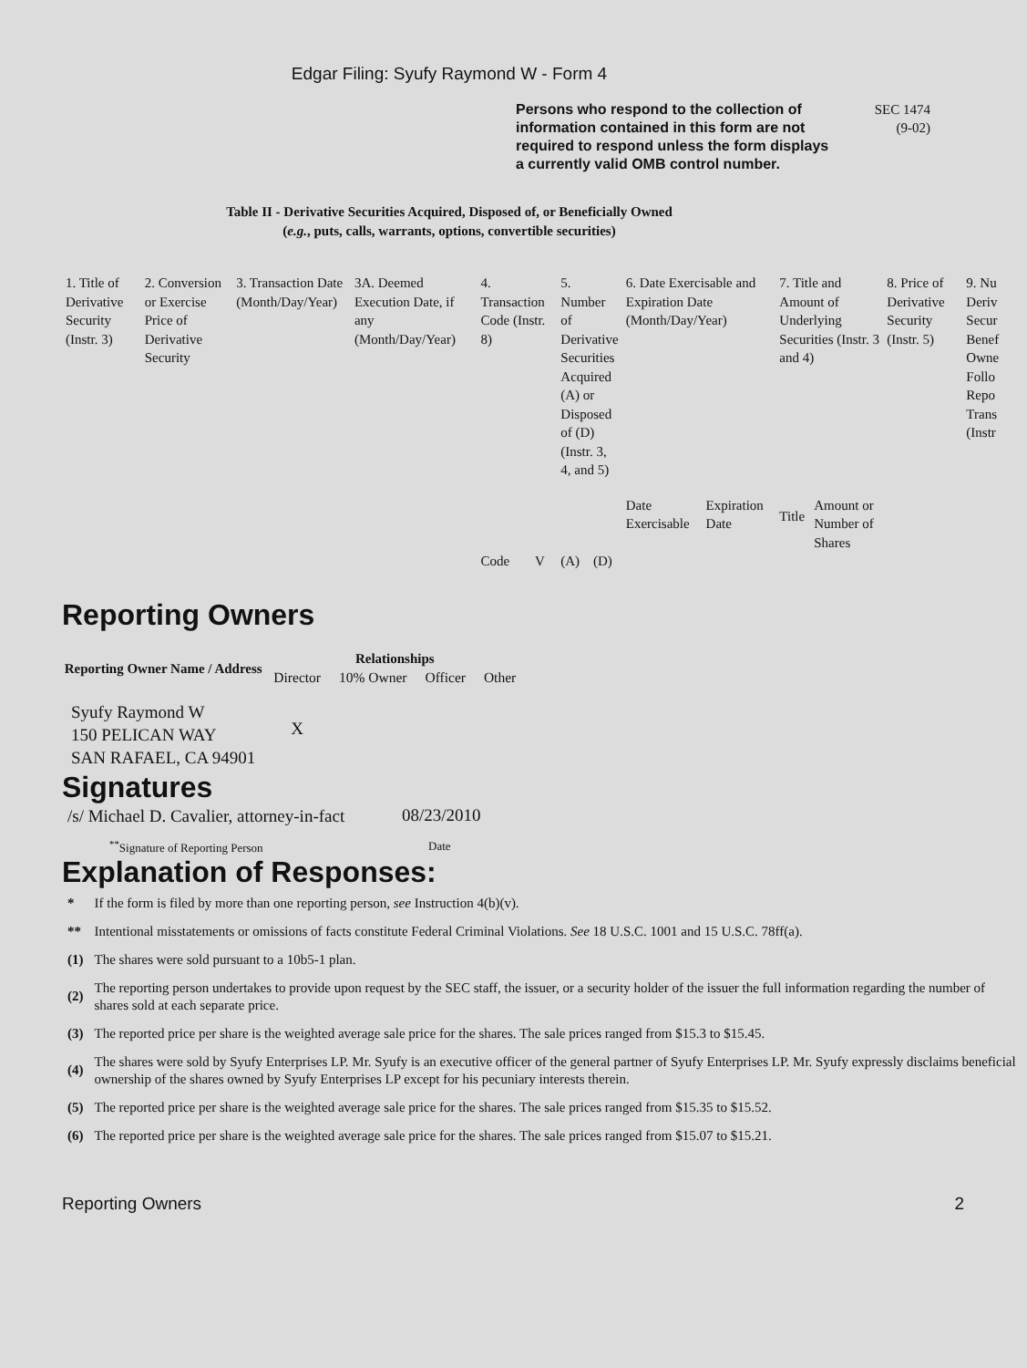Edgar Filing: Syufy Raymond W - Form 4
Persons who respond to the collection of information contained in this form are not required to respond unless the form displays a currently valid OMB control number. SEC 1474
(9-02)
Table II - Derivative Securities Acquired, Disposed of, or Beneficially Owned
(e.g., puts, calls, warrants, options, convertible securities)
| 1. Title of Derivative Security (Instr. 3) | 2. Conversion or Exercise Price of Derivative Security | 3. Transaction Date (Month/Day/Year) | 3A. Deemed Execution Date, if any (Month/Day/Year) | 4. Transaction Code (Instr. 8) | | 5. Number of Derivative Securities Acquired (A) or Disposed of (D) (Instr. 3, 4, and 5) | | 6. Date Exercisable and Expiration Date (Month/Day/Year) | | 7. Title and Amount of Underlying Securities (Instr. 3 and 4) | | 8. Price of Derivative Security (Instr. 5) | 9. Nu Deriv Secur Benef Owne Follo Repo Trans (Instr |
| | | | | | | | | Date Exercisable | Expiration Date | Title | Amount or Number of Shares | | |
| | | | | Code | V | (A) | (D) | | | | | | |
Reporting Owners
| Reporting Owner Name / Address | Relationships | | | |
| --- | --- | --- | --- | --- |
| | Director | 10% Owner | Officer | Other |
| Syufy Raymond W 150 PELICAN WAY SAN RAFAEL, CA 94901 | X | | | |
Signatures
| /s/ Michael D. Cavalier, attorney-in-fact | 08/23/2010 |
| <sup>**</sup> Signature of Reporting Person | Date |
Explanation of Responses:
| * | If the form is filed by more than one reporting person, see Instruction 4(b)(v). |
| ** | Intentional misstatements or omissions of facts constitute Federal Criminal Violations. See 18 U.S.C. 1001 and 15 U.S.C. 78ff(a). |
| (1) | The shares were sold pursuant to a 10b5-1 plan. |
| (2) | The reporting person undertakes to provide upon request by the SEC staff, the issuer, or a security holder of the issuer the full information regarding the number of shares sold at each separate price. |
| (3) | The reported price per share is the weighted average sale price for the shares. The sale prices ranged from $15.3 to $15.45. |
| (4) | The shares were sold by Syufy Enterprises LP. Mr. Syufy is an executive officer of the general partner of Syufy Enterprises LP. Mr. Syufy expressly disclaims beneficial ownership of the shares owned by Syufy Enterprises LP except for his pecuniary interests therein. |
| (5) | The reported price per share is the weighted average sale price for the shares. The sale prices ranged from $15.35 to $15.52. |
| (6) | The reported price per share is the weighted average sale price for the shares. The sale prices ranged from $15.07 to $15.21. |
Reporting Owners 2